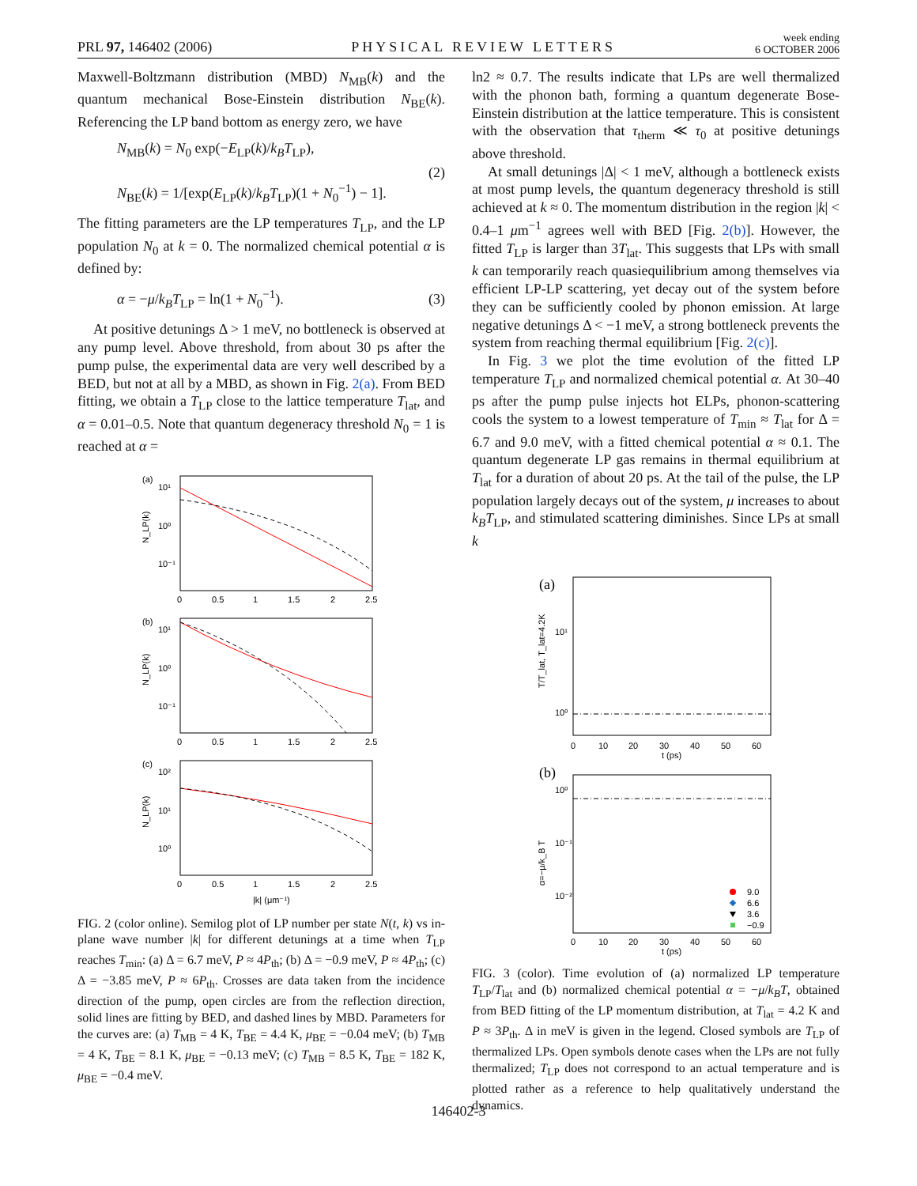PRL 97, 146402 (2006) PHYSICAL REVIEW LETTERS week ending
6 OCTOBER 2006
Maxwell-Boltzmann distribution (MBD) N<sub>MB</sub>(k) and the quantum mechanical Bose-Einstein distribution N<sub>BE</sub>(k). Referencing the LP band bottom as energy zero, we have
N<sub>MB</sub>(k) = N<sub>0</sub> exp(−E<sub>LP</sub>(k)/k<sub>B</sub>T<sub>LP</sub>),
N<sub>BE</sub>(k) = 1/[exp(E<sub>LP</sub>(k)/k<sub>B</sub>T<sub>LP</sub>)(1 + N<sub>0</sub><sup>−1</sup>) − 1].
(2)
The fitting parameters are the LP temperatures T<sub>LP</sub>, and the LP population N<sub>0</sub> at k = 0. The normalized chemical potential α is defined by:
α = −μ/k<sub>B</sub>T<sub>LP</sub> = ln(1 + N<sub>0</sub><sup>−1</sup>). (3)
At positive detunings Δ > 1 meV, no bottleneck is observed at any pump level. Above threshold, from about 30 ps after the pump pulse, the experimental data are very well described by a BED, but not at all by a MBD, as shown in Fig. 2(a). From BED fitting, we obtain a T<sub>LP</sub> close to the lattice temperature T<sub>lat</sub>, and α = 0.01–0.5. Note that quantum degeneracy threshold N<sub>0</sub> = 1 is reached at α =
(a)
10¹
10⁰
10⁻¹
(b)
10¹
10⁰
10⁻¹
(c)
10²
10¹
10⁰
0
0.5
1
1.5
2
2.5
0
0.5
1
1.5
2
2.5
0
0.5
1
1.5
2
2.5
|k| (μm⁻¹)
N_LP(k)
N_LP(k)
N_LP(k)
FIG. 2 (color online). Semilog plot of LP number per state N(t, k) vs in-plane wave number |k| for different detunings at a time when T<sub>LP</sub> reaches T<sub>min</sub>: (a) Δ = 6.7 meV, P ≈ 4P<sub>th</sub>; (b) Δ = −0.9 meV, P ≈ 4P<sub>th</sub>; (c) Δ = −3.85 meV, P ≈ 6P<sub>th</sub>. Crosses are data taken from the incidence direction of the pump, open circles are from the reflection direction, solid lines are fitting by BED, and dashed lines by MBD. Parameters for the curves are: (a) T<sub>MB</sub> = 4 K, T<sub>BE</sub> = 4.4 K, μ<sub>BE</sub> = −0.04 meV; (b) T<sub>MB</sub> = 4 K, T<sub>BE</sub> = 8.1 K, μ<sub>BE</sub> = −0.13 meV; (c) T<sub>MB</sub> = 8.5 K, T<sub>BE</sub> = 182 K, μ<sub>BE</sub> = −0.4 meV.
ln2 ≈ 0.7. The results indicate that LPs are well thermalized with the phonon bath, forming a quantum degenerate Bose-Einstein distribution at the lattice temperature. This is consistent with the observation that τ<sub>therm</sub> ≪ τ<sub>0</sub> at positive detunings above threshold.
At small detunings |Δ| < 1 meV, although a bottleneck exists at most pump levels, the quantum degeneracy threshold is still achieved at k ≈ 0. The momentum distribution in the region |k| < 0.4–1 μm<sup>−1</sup> agrees well with BED [Fig. 2(b)]. However, the fitted T<sub>LP</sub> is larger than 3T<sub>lat</sub>. This suggests that LPs with small k can temporarily reach quasiequilibrium among themselves via efficient LP-LP scattering, yet decay out of the system before they can be sufficiently cooled by phonon emission. At large negative detunings Δ < −1 meV, a strong bottleneck prevents the system from reaching thermal equilibrium [Fig. 2(c)].
In Fig. 3 we plot the time evolution of the fitted LP temperature T<sub>LP</sub> and normalized chemical potential α. At 30–40 ps after the pump pulse injects hot ELPs, phonon-scattering cools the system to a lowest temperature of T<sub>min</sub> ≈ T<sub>lat</sub> for Δ = 6.7 and 9.0 meV, with a fitted chemical potential α ≈ 0.1. The quantum degenerate LP gas remains in thermal equilibrium at T<sub>lat</sub> for a duration of about 20 ps. At the tail of the pulse, the LP population largely decays out of the system, μ increases to about k<sub>B</sub>T<sub>LP</sub>, and stimulated scattering diminishes. Since LPs at small k
(a)
(b)
10¹
10⁰
10⁰
10⁻¹
10⁻²
0
10
20
30
40
50
60
t (ps)
0
10
20
30
40
50
60
t (ps)
T/T_lat, T_lat=4.2K
α=−μ/k_B T
9.0
6.6
3.6
−0.9
FIG. 3 (color). Time evolution of (a) normalized LP temperature T<sub>LP</sub>/T<sub>lat</sub> and (b) normalized chemical potential α = −μ/k<sub>B</sub>T, obtained from BED fitting of the LP momentum distribution, at T<sub>lat</sub> = 4.2 K and P ≈ 3P<sub>th</sub>. Δ in meV is given in the legend. Closed symbols are T<sub>LP</sub> of thermalized LPs. Open symbols denote cases when the LPs are not fully thermalized; T<sub>LP</sub> does not correspond to an actual temperature and is plotted rather as a reference to help qualitatively understand the dynamics.
146402-3